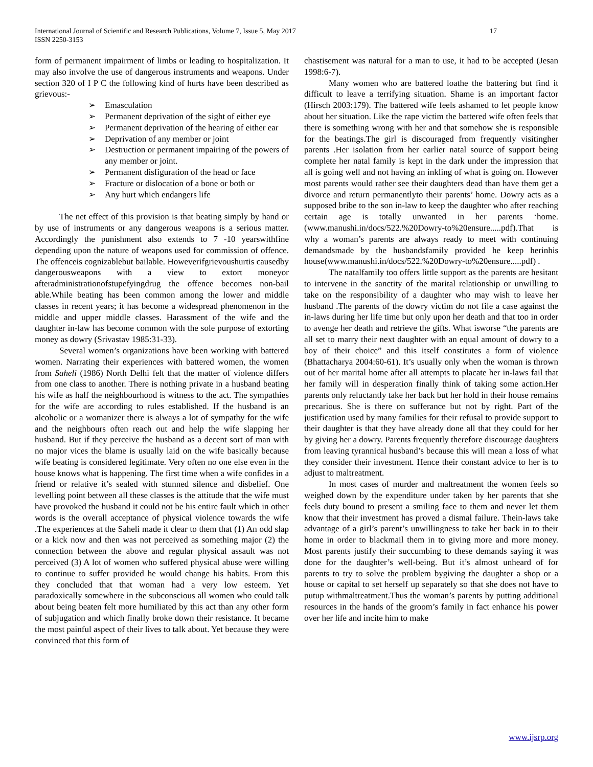International Journal of Scientific and Research Publications, Volume 7, Issue 5, May 2017
ISSN 2250-3153
17
form of permanent impairment of limbs or leading to hospitalization. It may also involve the use of dangerous instruments and weapons. Under section 320 of I P C the following kind of hurts have been described as grievous:-
➢ Emasculation
➢ Permanent deprivation of the sight of either eye
➢ Permanent deprivation of the hearing of either ear
➢ Deprivation of any member or joint
➢ Destruction or permanent impairing of the powers of any member or joint.
➢ Permanent disfiguration of the head or face
➢ Fracture or dislocation of a bone or both or
➢ Any hurt which endangers life
The net effect of this provision is that beating simply by hand or by use of instruments or any dangerous weapons is a serious matter. Accordingly the punishment also extends to 7 -10 yearswithfine depending upon the nature of weapons used for commission of offence. The offenceis cognizablebut bailable. Howeverifgrievoushurtis causedby dangerousweapons with a view to extort moneyor afteradministrationofstupefyingdrug the offence becomes non-bail able.While beating has been common among the lower and middle classes in recent years; it has become a widespread phenomenon in the middle and upper middle classes. Harassment of the wife and the daughter in-law has become common with the sole purpose of extorting money as dowry (Srivastav 1985:31-33).
Several women’s organizations have been working with battered women. Narrating their experiences with battered women, the women from Saheli (1986) North Delhi felt that the matter of violence differs from one class to another. There is nothing private in a husband beating his wife as half the neighbourhood is witness to the act. The sympathies for the wife are according to rules established. If the husband is an alcoholic or a womanizer there is always a lot of sympathy for the wife and the neighbours often reach out and help the wife slapping her husband. But if they perceive the husband as a decent sort of man with no major vices the blame is usually laid on the wife basically because wife beating is considered legitimate. Very often no one else even in the house knows what is happening. The first time when a wife confides in a friend or relative it’s sealed with stunned silence and disbelief. One levelling point between all these classes is the attitude that the wife must have provoked the husband it could not be his entire fault which in other words is the overall acceptance of physical violence towards the wife .The experiences at the Saheli made it clear to them that (1) An odd slap or a kick now and then was not perceived as something major (2) the connection between the above and regular physical assault was not perceived (3) A lot of women who suffered physical abuse were willing to continue to suffer provided he would change his habits. From this they concluded that that woman had a very low esteem. Yet paradoxically somewhere in the subconscious all women who could talk about being beaten felt more humiliated by this act than any other form of subjugation and which finally broke down their resistance. It became the most painful aspect of their lives to talk about. Yet because they were convinced that this form of
chastisement was natural for a man to use, it had to be accepted (Jesan 1998:6-7).
Many women who are battered loathe the battering but find it difficult to leave a terrifying situation. Shame is an important factor (Hirsch 2003:179). The battered wife feels ashamed to let people know about her situation. Like the rape victim the battered wife often feels that there is something wrong with her and that somehow she is responsible for the beatings.The girl is discouraged from frequently visitingher parents .Her isolation from her earlier natal source of support being complete her natal family is kept in the dark under the impression that all is going well and not having an inkling of what is going on. However most parents would rather see their daughters dead than have them get a divorce and return permanentlyto their parents’ home. Dowry acts as a supposed bribe to the son in-law to keep the daughter who after reaching certain age is totally unwanted in her parents ‘home. (www.manushi.in/docs/522.%20Dowry-to%20ensure.....pdf).That is why a woman’s parents are always ready to meet with continuing demandsmade by the husbandsfamily provided he keep herinhis house(www.manushi.in/docs/522.%20Dowry-to%20ensure.....pdf) .
The natalfamily too offers little support as the parents are hesitant to intervene in the sanctity of the marital relationship or unwilling to take on the responsibility of a daughter who may wish to leave her husband .The parents of the dowry victim do not file a case against the in-laws during her life time but only upon her death and that too in order to avenge her death and retrieve the gifts. What isworse “the parents are all set to marry their next daughter with an equal amount of dowry to a boy of their choice” and this itself constitutes a form of violence (Bhattacharya 2004:60-61). It’s usually only when the woman is thrown out of her marital home after all attempts to placate her in-laws fail that her family will in desperation finally think of taking some action.Her parents only reluctantly take her back but her hold in their house remains precarious. She is there on sufferance but not by right. Part of the justification used by many families for their refusal to provide support to their daughter is that they have already done all that they could for her by giving her a dowry. Parents frequently therefore discourage daughters from leaving tyrannical husband’s because this will mean a loss of what they consider their investment. Hence their constant advice to her is to adjust to maltreatment.
In most cases of murder and maltreatment the women feels so weighed down by the expenditure under taken by her parents that she feels duty bound to present a smiling face to them and never let them know that their investment has proved a dismal failure. Thein-laws take advantage of a girl’s parent’s unwillingness to take her back in to their home in order to blackmail them in to giving more and more money. Most parents justify their succumbing to these demands saying it was done for the daughter’s well-being. But it’s almost unheard of for parents to try to solve the problem bygiving the daughter a shop or a house or capital to set herself up separately so that she does not have to putup withmaltreatment.Thus the woman’s parents by putting additional resources in the hands of the groom’s family in fact enhance his power over her life and incite him to make
www.ijsrp.org